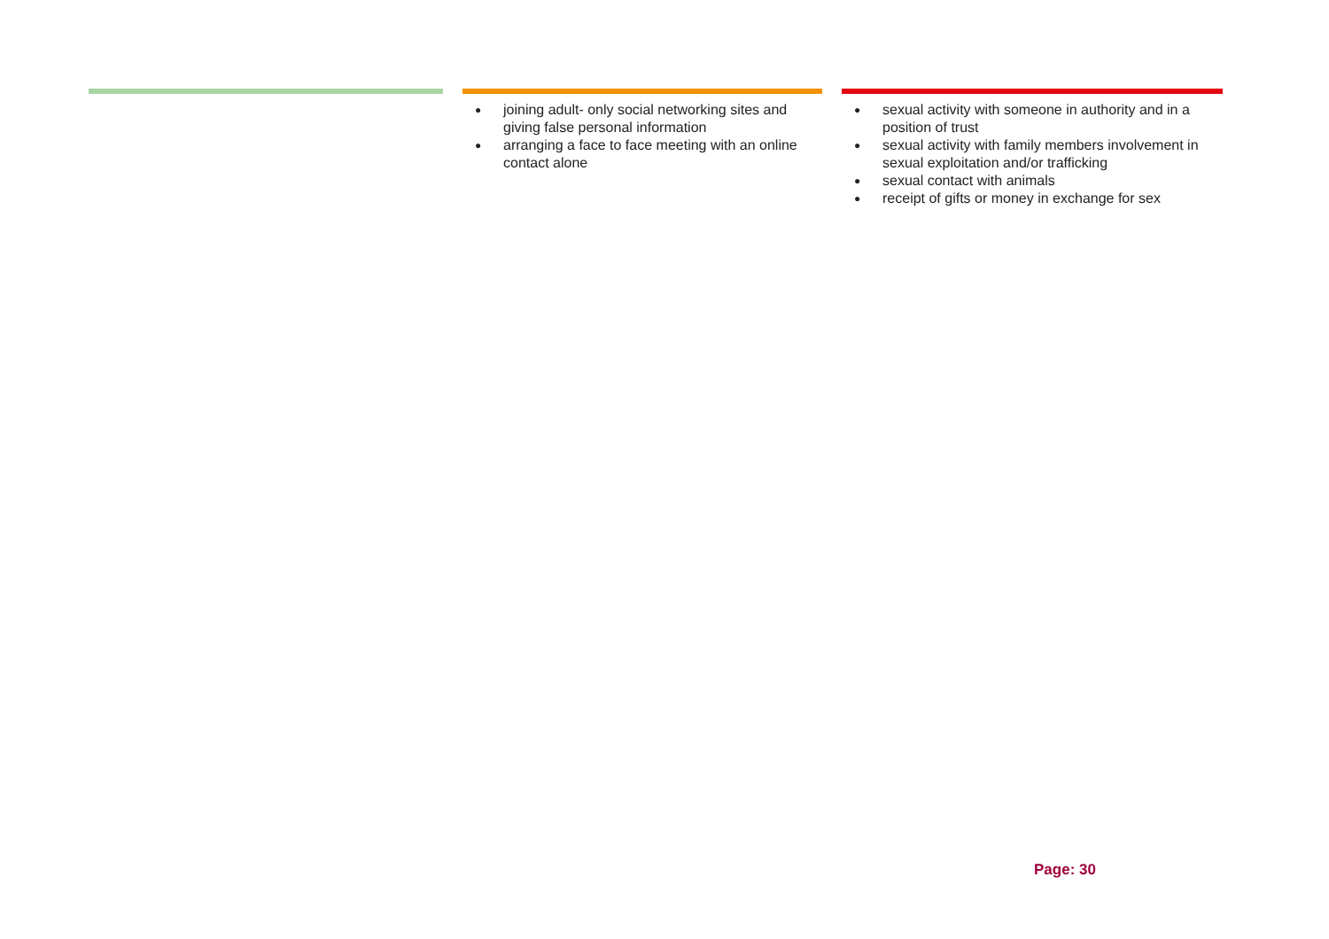| | ● joining adult- only social networking sites and giving false personal information ● arranging a face to face meeting with an online contact alone | ● sexual activity with someone in authority and in a position of trust ● sexual activity with family members involvement in sexual exploitation and/or trafficking ● sexual contact with animals ● receipt of gifts or money in exchange for sex |
Page: 30